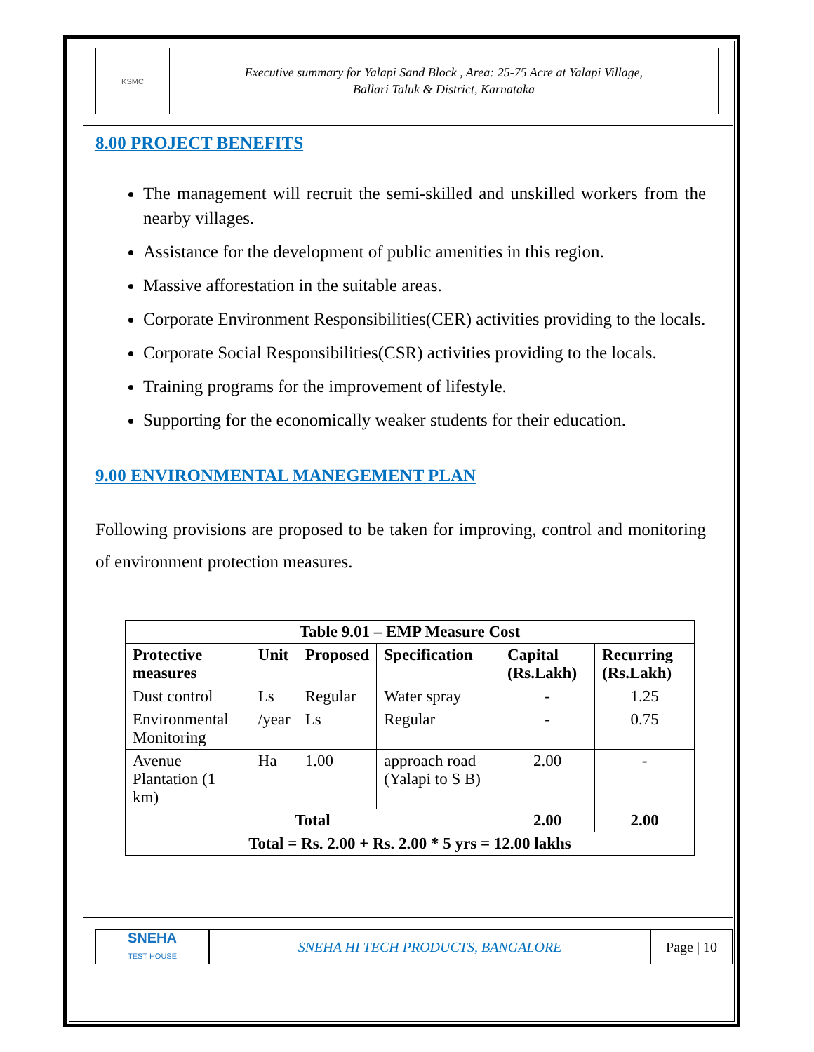KSMC
Executive summary for Yalapi Sand Block , Area: 25-75 Acre at Yalapi Village,
Ballari Taluk & District, Karnataka
8.00 PROJECT BENEFITS
The management will recruit the semi-skilled and unskilled workers from the nearby villages.
Assistance for the development of public amenities in this region.
Massive afforestation in the suitable areas.
Corporate Environment Responsibilities(CER) activities providing to the locals.
Corporate Social Responsibilities(CSR) activities providing to the locals.
Training programs for the improvement of lifestyle.
Supporting for the economically weaker students for their education.
9.00 ENVIRONMENTAL MANEGEMENT PLAN
Following provisions are proposed to be taken for improving, control and monitoring of environment protection measures.
| Table 9.01 – EMP Measure Cost | | | | | |
| --- | --- | --- | --- | --- | --- |
| Protective measures | Unit | Proposed | Specification | Capital (Rs.Lakh) | Recurring (Rs.Lakh) |
| Dust control | Ls | Regular | Water spray | - | 1.25 |
| Environmental Monitoring | /year | Ls | Regular | - | 0.75 |
| Avenue Plantation (1 km) | Ha | 1.00 | approach road (Yalapi to S B) | 2.00 | - |
| Total | | | | 2.00 | 2.00 |
| Total = Rs. 2.00 + Rs. 2.00 * 5 yrs = 12.00 lakhs | | | | | |
SNEHA
TEST HOUSE
SNEHA HI TECH PRODUCTS, BANGALORE
Page | 10